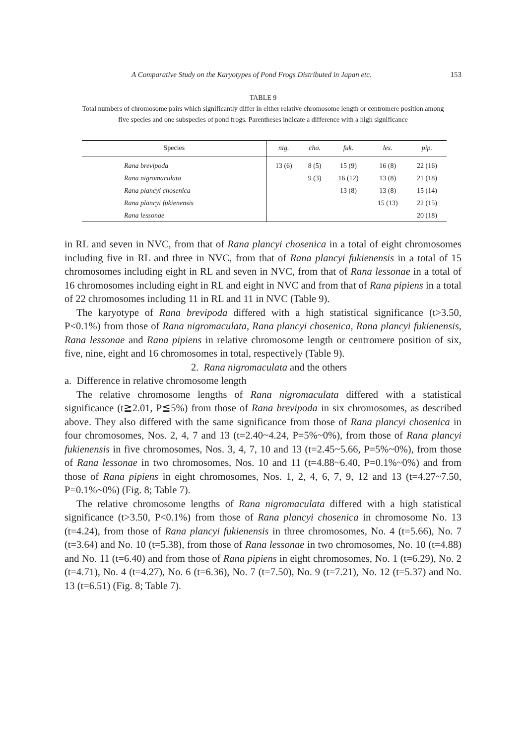A Comparative Study on the Karyotypes of Pond Frogs Distributed in Japan etc. 153
TABLE 9
Total numbers of chromosome pairs which significantly differ in either relative chromosome length or centromere position among five species and one subspecies of pond frogs. Parentheses indicate a difference with a high significance
| Species | nig. | cho. | fuk. | les. | pip. |
| --- | --- | --- | --- | --- | --- |
| Rana brevipoda | 13 (6) | 8 (5) | 15 (9) | 16 (8) | 22 (16) |
| Rana nigromaculata | | 9 (3) | 16 (12) | 13 (8) | 21 (18) |
| Rana plancyi chosenica | | | 13 (8) | 13 (8) | 15 (14) |
| Rana plancyi fukienensis | | | | 15 (13) | 22 (15) |
| Rana lessonae | | | | | 20 (18) |
in RL and seven in NVC, from that of Rana plancyi chosenica in a total of eight chromosomes including five in RL and three in NVC, from that of Rana plancyi fukienensis in a total of 15 chromosomes including eight in RL and seven in NVC, from that of Rana lessonae in a total of 16 chromosomes including eight in RL and eight in NVC and from that of Rana pipiens in a total of 22 chromosomes including 11 in RL and 11 in NVC (Table 9).
The karyotype of Rana brevipoda differed with a high statistical significance (t>3.50, P<0.1%) from those of Rana nigromaculata, Rana plancyi chosenica, Rana plancyi fukienensis, Rana lessonae and Rana pipiens in relative chromosome length or centromere position of six, five, nine, eight and 16 chromosomes in total, respectively (Table 9).
2. Rana nigromaculata and the others
a. Difference in relative chromosome length
The relative chromosome lengths of Rana nigromaculata differed with a statistical significance (t≧2.01, P≦5%) from those of Rana brevipoda in six chromosomes, as described above. They also differed with the same significance from those of Rana plancyi chosenica in four chromosomes, Nos. 2, 4, 7 and 13 (t=2.40~4.24, P=5%~0%), from those of Rana plancyi fukienensis in five chromosomes, Nos. 3, 4, 7, 10 and 13 (t=2.45~5.66, P=5%~0%), from those of Rana lessonae in two chromosomes, Nos. 10 and 11 (t=4.88~6.40, P=0.1%~0%) and from those of Rana pipiens in eight chromosomes, Nos. 1, 2, 4, 6, 7, 9, 12 and 13 (t=4.27~7.50, P=0.1%~0%) (Fig. 8; Table 7).
The relative chromosome lengths of Rana nigromaculata differed with a high statistical significance (t>3.50, P<0.1%) from those of Rana plancyi chosenica in chromosome No. 13 (t=4.24), from those of Rana plancyi fukienensis in three chromosomes, No. 4 (t=5.66), No. 7 (t=3.64) and No. 10 (t=5.38), from those of Rana lessonae in two chromosomes, No. 10 (t=4.88) and No. 11 (t=6.40) and from those of Rana pipiens in eight chromosomes, No. 1 (t=6.29), No. 2 (t=4.71), No. 4 (t=4.27), No. 6 (t=6.36), No. 7 (t=7.50), No. 9 (t=7.21), No. 12 (t=5.37) and No. 13 (t=6.51) (Fig. 8; Table 7).